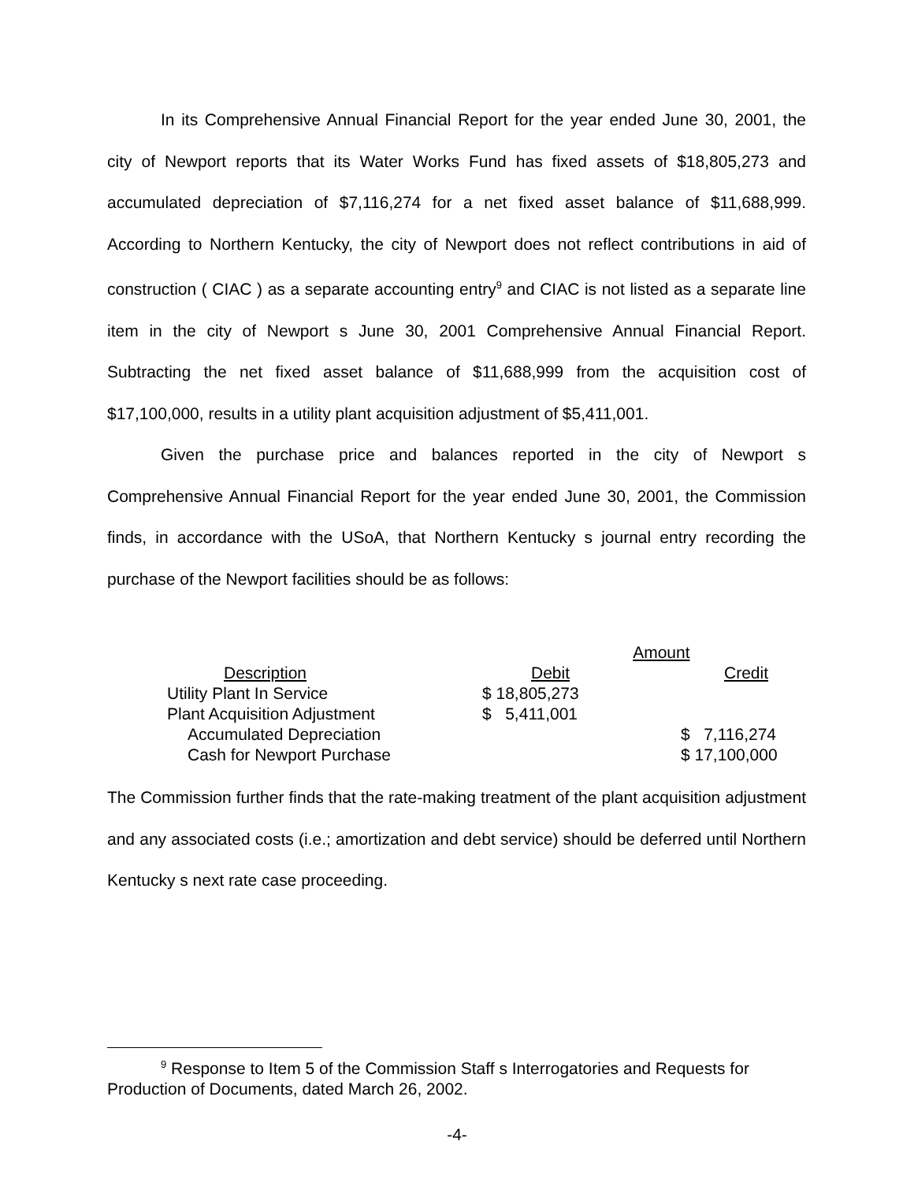In its Comprehensive Annual Financial Report for the year ended June 30, 2001, the city of Newport reports that its Water Works Fund has fixed assets of $18,805,273 and accumulated depreciation of $7,116,274 for a net fixed asset balance of $11,688,999. According to Northern Kentucky, the city of Newport does not reflect contributions in aid of construction ( CIAC ) as a separate accounting entry<sup>9</sup> and CIAC is not listed as a separate line item in the city of Newport s June 30, 2001 Comprehensive Annual Financial Report. Subtracting the net fixed asset balance of $11,688,999 from the acquisition cost of $17,100,000, results in a utility plant acquisition adjustment of $5,411,001.
Given the purchase price and balances reported in the city of Newport s Comprehensive Annual Financial Report for the year ended June 30, 2001, the Commission finds, in accordance with the USoA, that Northern Kentucky s journal entry recording the purchase of the Newport facilities should be as follows:
| | Amount | |
| Description | Debit | Credit |
| Utility Plant In Service | $ 18,805,273 | |
| Plant Acquisition Adjustment | $ 5,411,001 | |
| Accumulated Depreciation | | $ 7,116,274 |
| Cash for Newport Purchase | | $ 17,100,000 |
The Commission further finds that the rate-making treatment of the plant acquisition adjustment and any associated costs (i.e.; amortization and debt service) should be deferred until Northern Kentucky s next rate case proceeding.
<sup>9</sup> Response to Item 5 of the Commission Staff s Interrogatories and Requests for
Production of Documents, dated March 26, 2002.
-4-